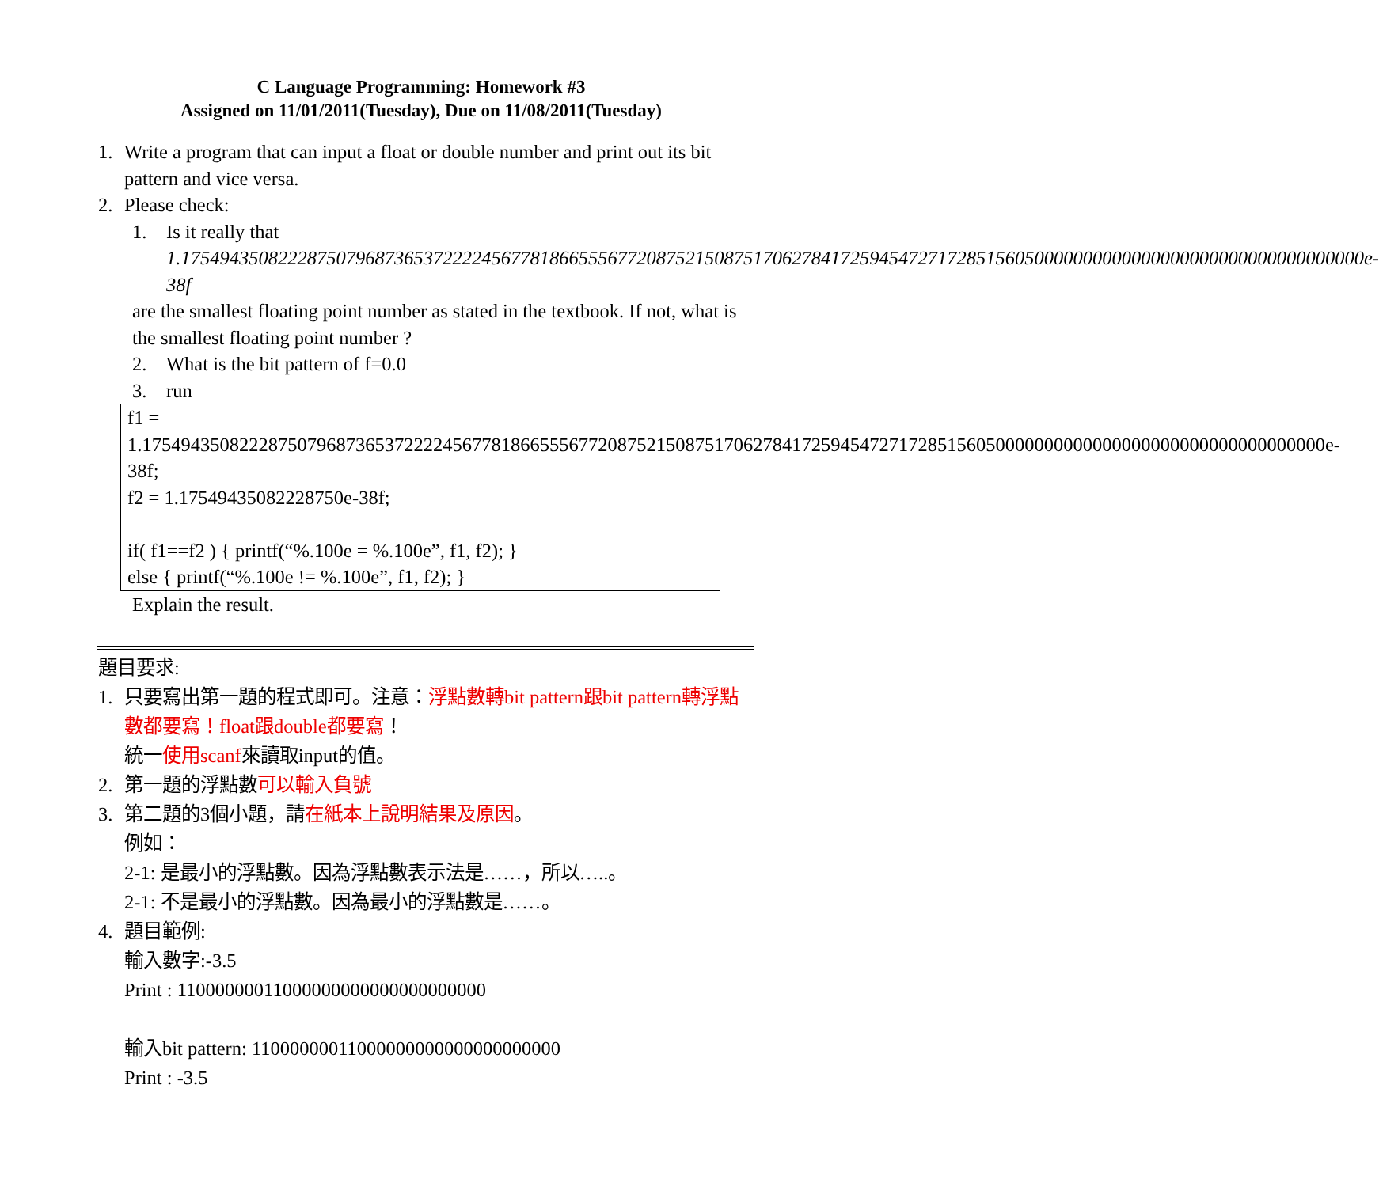C Language Programming: Homework #3
Assigned on 11/01/2011(Tuesday), Due on 11/08/2011(Tuesday)
1. Write a program that can input a float or double number and print out its bit pattern and vice versa.
2. Please check:
1. Is it really that
1.17549435082228750796873653722224567781866555677208752150875170627841725945472717285156050000000000000000000000000000000000e-38f
are the smallest floating point number as stated in the textbook. If not, what is the smallest floating point number ?
2. What is the bit pattern of f=0.0
3. run
f1 = 1.17549435082228750796873653722224567781866555677208752150875170627841725945472717285156050000000000000000000000000000000000e-38f;
f2 = 1.17549435082228750e-38f;
if( f1==f2 ) { printf(“%.100e = %.100e”, f1, f2); }
else { printf(“%.100e != %.100e”, f1, f2); }
Explain the result.
題目要求:
1. 只要寫出第一題的程式即可。注意：浮點數轉bit pattern跟bit pattern轉浮點數都要寫！float跟double都要寫！
統一使用scanf來讀取input的值。
2. 第一題的浮點數可以輸入負號
3. 第二題的3個小題，請在紙本上說明結果及原因。
例如：
2-1: 是最小的浮點數。因為浮點數表示法是……，所以…..。
2-1: 不是最小的浮點數。因為最小的浮點數是……。
4. 題目範例:
輸入數字:-3.5
Print : 11000000011000000000000000000000
輸入bit pattern: 11000000011000000000000000000000
Print : -3.5